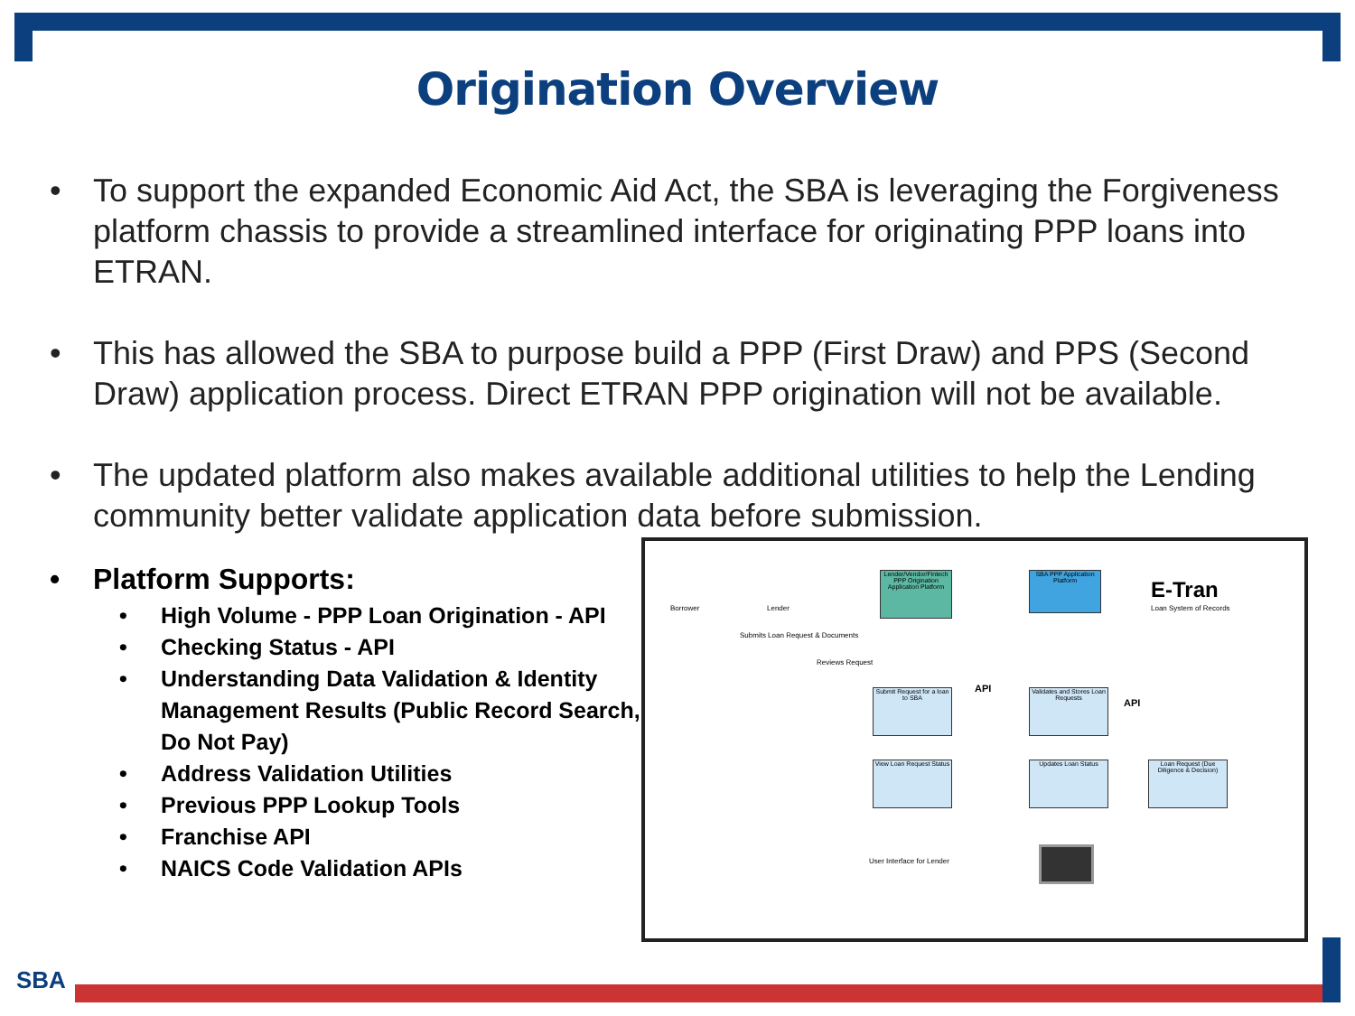Origination Overview
• To support the expanded Economic Aid Act, the SBA is leveraging the Forgiveness platform chassis to provide a streamlined interface for originating PPP loans into ETRAN.
• This has allowed the SBA to purpose build a PPP (First Draw) and PPS (Second Draw) application process. Direct ETRAN PPP origination will not be available.
• The updated platform also makes available additional utilities to help the Lending community better validate application data before submission.
• Platform Supports:
• High Volume - PPP Loan Origination - API
• Checking Status - API
• Understanding Data Validation & Identity Management Results (Public Record Search, Do Not Pay)
• Address Validation Utilities
• Previous PPP Lookup Tools
• Franchise API
• NAICS Code Validation APIs
Borrower Lender
Lender/Vendor/Fintech PPP Origination Application Platform
SBA PPP Application Platform
E-Tran
Loan System of Records
Submits Loan Request & Documents
Reviews Request
Submit Request for a loan to SBA
Validates and Stores Loan Requests
API
API
View Loan Request Status
Updates Loan Status
Loan Request (Due Diligence & Decision)
User Interface for Lender
SBA